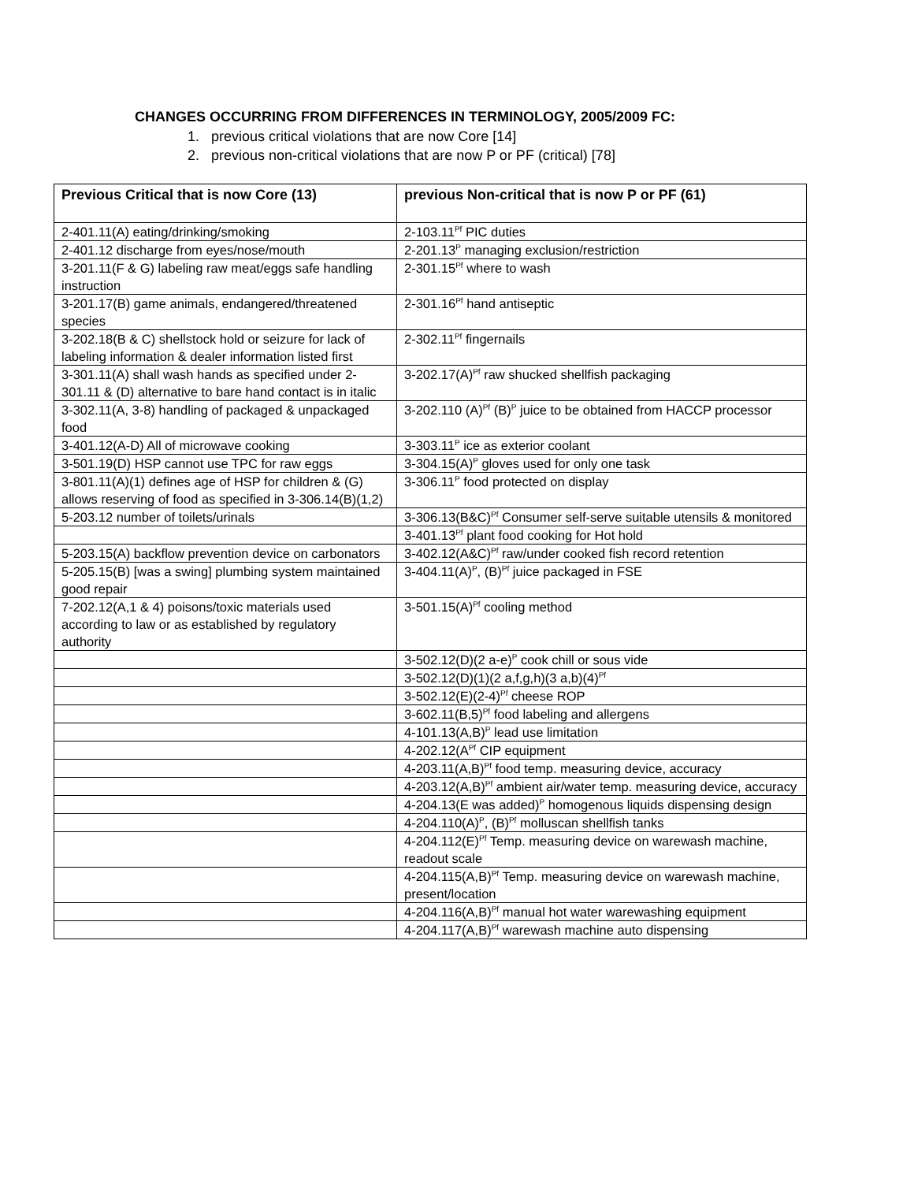CHANGES OCCURRING FROM DIFFERENCES IN TERMINOLOGY, 2005/2009 FC:
1. previous critical violations that are now Core [14]
2. previous non-critical violations that are now P or PF (critical) [78]
| Previous Critical that is now Core (13) | previous Non-critical that is now P or PF (61) |
| --- | --- |
| 2-401.11(A) eating/drinking/smoking | 2-103.11<sup>Pf</sup> PIC duties |
| 2-401.12 discharge from eyes/nose/mouth | 2-201.13<sup>P</sup> managing exclusion/restriction |
| 3-201.11(F & G) labeling raw meat/eggs safe handling instruction | 2-301.15<sup>Pf</sup> where to wash |
| 3-201.17(B) game animals, endangered/threatened species | 2-301.16<sup>Pf</sup> hand antiseptic |
| 3-202.18(B & C) shellstock hold or seizure for lack of labeling information & dealer information listed first | 2-302.11<sup>Pf</sup> fingernails |
| 3-301.11(A) shall wash hands as specified under 2-301.11 & (D) alternative to bare hand contact is in italic | 3-202.17(A)<sup>Pf</sup> raw shucked shellfish packaging |
| 3-302.11(A, 3-8) handling of packaged & unpackaged food | 3-202.110 (A)<sup>Pf</sup> (B)<sup>P</sup> juice to be obtained from HACCP processor |
| 3-401.12(A-D) All of microwave cooking | 3-303.11<sup>P</sup> ice as exterior coolant |
| 3-501.19(D) HSP cannot use TPC for raw eggs | 3-304.15(A)<sup>P</sup> gloves used for only one task |
| 3-801.11(A)(1) defines age of HSP for children & (G) allows reserving of food as specified in 3-306.14(B)(1,2) | 3-306.11<sup>P</sup> food protected on display |
| 5-203.12 number of toilets/urinals | 3-306.13(B&C)<sup>Pf</sup> Consumer self-serve suitable utensils & monitored |
| | 3-401.13<sup>Pf</sup> plant food cooking for Hot hold |
| 5-203.15(A) backflow prevention device on carbonators | 3-402.12(A&C)<sup>Pf</sup> raw/under cooked fish record retention |
| 5-205.15(B) [was a swing] plumbing system maintained good repair | 3-404.11(A)<sup>P</sup>, (B)<sup>Pf</sup> juice packaged in FSE |
| 7-202.12(A,1 & 4) poisons/toxic materials used according to law or as established by regulatory authority | 3-501.15(A)<sup>Pf</sup> cooling method |
| | 3-502.12(D)(2 a-e)<sup>P</sup> cook chill or sous vide |
| | 3-502.12(D)(1)(2 a,f,g,h)(3 a,b)(4)<sup>Pf</sup> |
| | 3-502.12(E)(2-4)<sup>Pf</sup> cheese ROP |
| | 3-602.11(B,5)<sup>Pf</sup> food labeling and allergens |
| | 4-101.13(A,B)<sup>P</sup> lead use limitation |
| | 4-202.12(A<sup>Pf</sup> CIP equipment |
| | 4-203.11(A,B)<sup>Pf</sup> food temp. measuring device, accuracy |
| | 4-203.12(A,B)<sup>Pf</sup> ambient air/water temp. measuring device, accuracy |
| | 4-204.13(E was added)<sup>P</sup> homogenous liquids dispensing design |
| | 4-204.110(A)<sup>P</sup>, (B)<sup>Pf</sup> molluscan shellfish tanks |
| | 4-204.112(E)<sup>Pf</sup> Temp. measuring device on warewash machine, readout scale |
| | 4-204.115(A,B)<sup>Pf</sup> Temp. measuring device on warewash machine, present/location |
| | 4-204.116(A,B)<sup>Pf</sup> manual hot water warewashing equipment |
| | 4-204.117(A,B)<sup>Pf</sup> warewash machine auto dispensing |